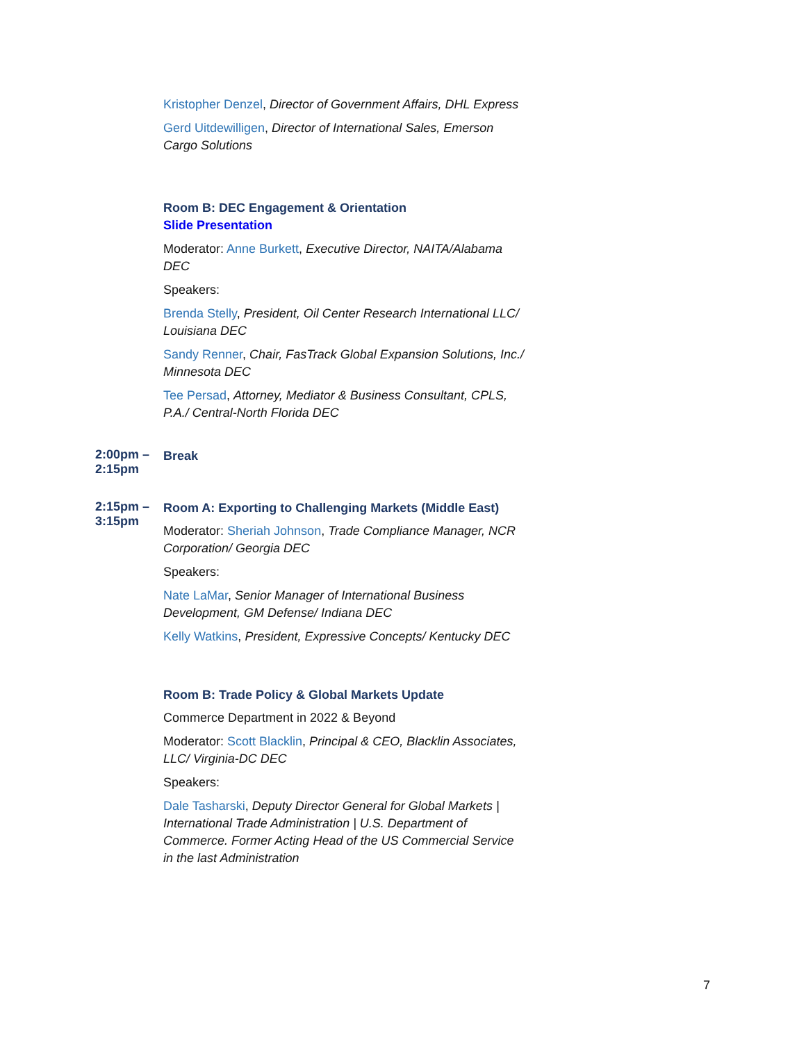Kristopher Denzel, Director of Government Affairs, DHL Express
Gerd Uitdewilligen, Director of International Sales, Emerson Cargo Solutions
Room B: DEC Engagement & Orientation
Slide Presentation
Moderator: Anne Burkett, Executive Director, NAITA/Alabama DEC
Speakers:
Brenda Stelly, President, Oil Center Research International LLC/ Louisiana DEC
Sandy Renner, Chair, FasTrack Global Expansion Solutions, Inc./ Minnesota DEC
Tee Persad, Attorney, Mediator & Business Consultant, CPLS, P.A./ Central-North Florida DEC
2:00pm – 2:15pm
Break
2:15pm – 3:15pm
Room A: Exporting to Challenging Markets (Middle East)
Moderator: Sheriah Johnson, Trade Compliance Manager, NCR Corporation/ Georgia DEC
Speakers:
Nate LaMar, Senior Manager of International Business Development, GM Defense/ Indiana DEC
Kelly Watkins, President, Expressive Concepts/ Kentucky DEC
Room B: Trade Policy & Global Markets Update
Commerce Department in 2022 & Beyond
Moderator: Scott Blacklin, Principal & CEO, Blacklin Associates, LLC/ Virginia-DC DEC
Speakers:
Dale Tasharski, Deputy Director General for Global Markets | International Trade Administration | U.S. Department of Commerce. Former Acting Head of the US Commercial Service in the last Administration
7